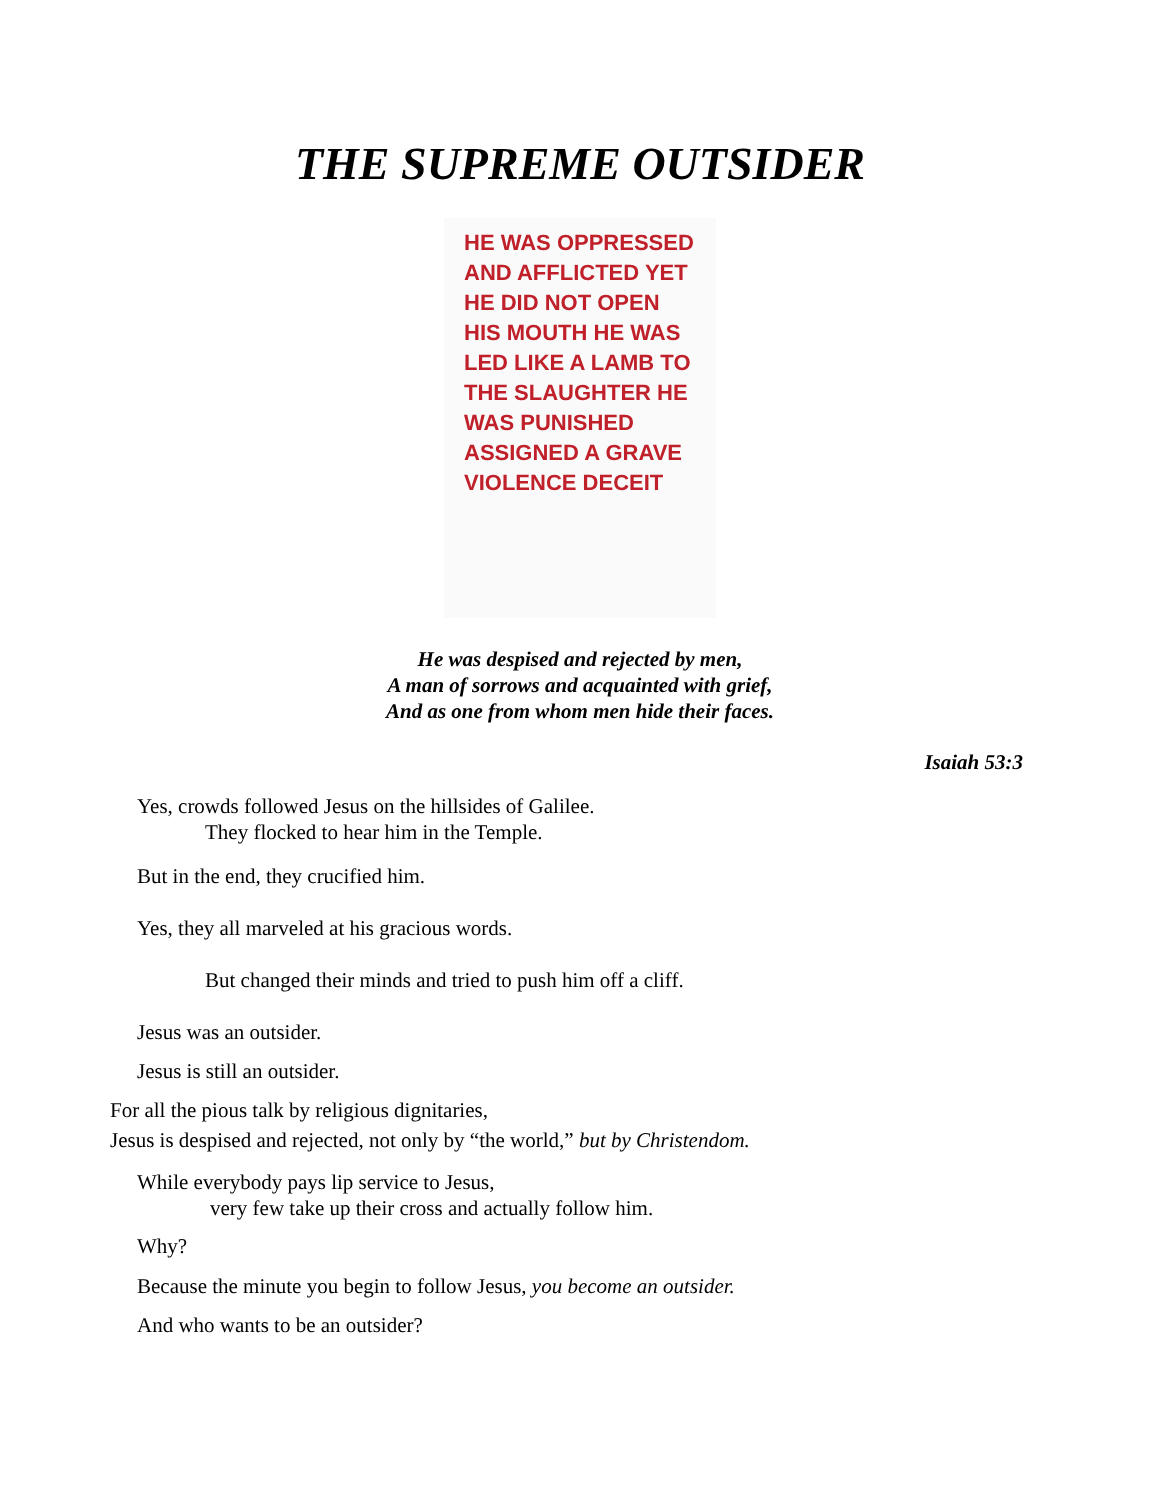THE SUPREME OUTSIDER
HE WAS OPPRESSED AND AFFLICTED YET HE DID NOT OPEN HIS MOUTH HE WAS LED LIKE A LAMB TO THE SLAUGHTER HE WAS PUNISHED ASSIGNED A GRAVE VIOLENCE DECEIT
He was despised and rejected by men,
A man of sorrows and acquainted with grief,
And as one from whom men hide their faces.
Isaiah 53:3
Yes, crowds followed Jesus on the hillsides of Galilee.
They flocked to hear him in the Temple.
But in the end, they crucified him.
Yes, they all marveled at his gracious words.
But changed their minds and tried to push him off a cliff.
Jesus was an outsider.
Jesus is still an outsider.
For all the pious talk by religious dignitaries,
Jesus is despised and rejected, not only by “the world,” but by Christendom.
While everybody pays lip service to Jesus,
very few take up their cross and actually follow him.
Why?
Because the minute you begin to follow Jesus, you become an outsider.
And who wants to be an outsider?